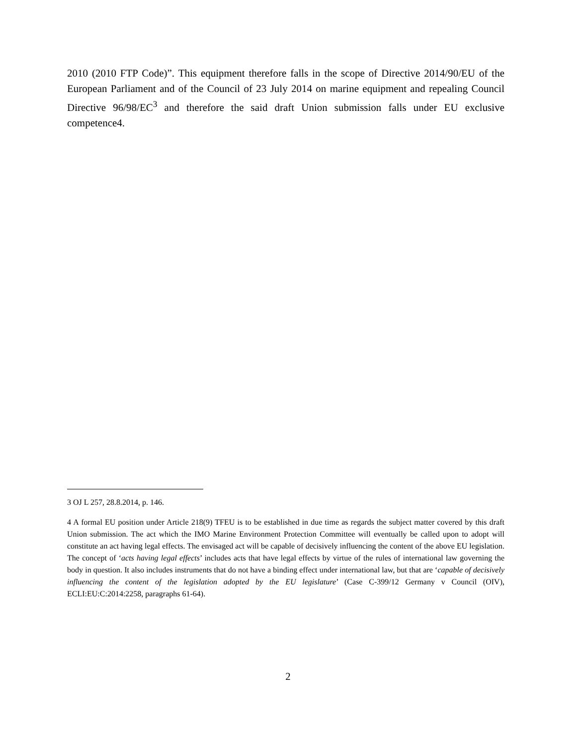2010 (2010 FTP Code)”. This equipment therefore falls in the scope of Directive 2014/90/EU of the European Parliament and of the Council of 23 July 2014 on marine equipment and repealing Council Directive 96/98/EC<sup>3</sup> and therefore the said draft Union submission falls under EU exclusive competence4.
3 OJ L 257, 28.8.2014, p. 146.
4 A formal EU position under Article 218(9) TFEU is to be established in due time as regards the subject matter covered by this draft Union submission. The act which the IMO Marine Environment Protection Committee will eventually be called upon to adopt will constitute an act having legal effects. The envisaged act will be capable of decisively influencing the content of the above EU legislation. The concept of ‘acts having legal effects’ includes acts that have legal effects by virtue of the rules of international law governing the body in question. It also includes instruments that do not have a binding effect under international law, but that are ‘capable of decisively influencing the content of the legislation adopted by the EU legislature’ (Case C-399/12 Germany v Council (OIV), ECLI:EU:C:2014:2258, paragraphs 61-64).
2